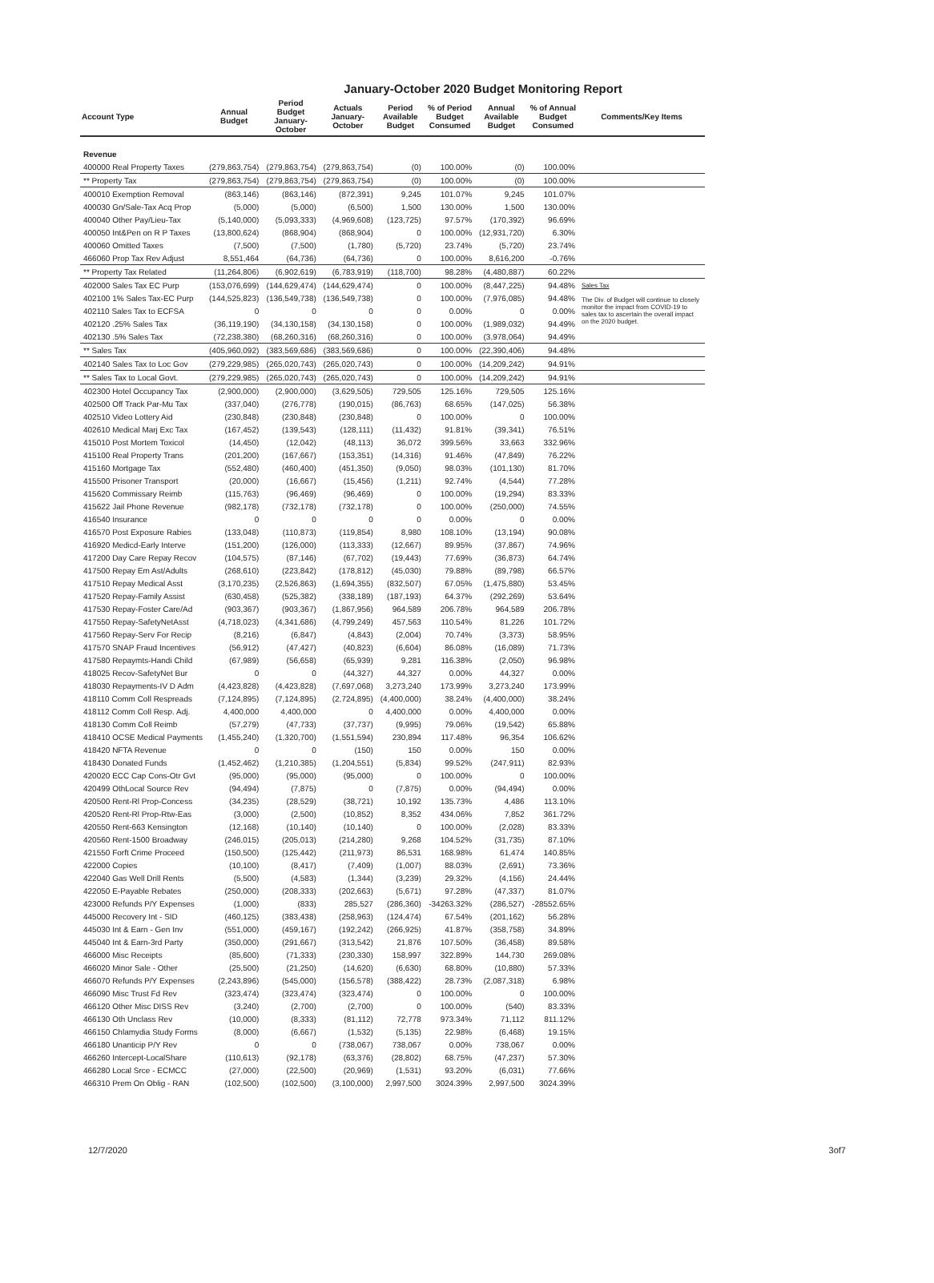January-October 2020 Budget Monitoring Report
| Account Type | Annual Budget | Period Budget January-October | Actuals January-October | Period Available Budget | % of Period Budget Consumed | Annual Available Budget | % of Annual Budget Consumed | Comments/Key Items |
| --- | --- | --- | --- | --- | --- | --- | --- | --- |
| Revenue | | | | | | | | |
| 400000 Real Property Taxes | (279,863,754) | (279,863,754) | (279,863,754) | (0) | 100.00% | (0) | 100.00% | |
| ** Property Tax | (279,863,754) | (279,863,754) | (279,863,754) | (0) | 100.00% | (0) | 100.00% | |
| 400010 Exemption Removal | (863,146) | (863,146) | (872,391) | 9,245 | 101.07% | 9,245 | 101.07% | |
| 400030 Gn/Sale-Tax Acq Prop | (5,000) | (5,000) | (6,500) | 1,500 | 130.00% | 1,500 | 130.00% | |
| 400040 Other Pay/Lieu-Tax | (5,140,000) | (5,093,333) | (4,969,608) | (123,725) | 97.57% | (170,392) | 96.69% | |
| 400050 Int&Pen on R P Taxes | (13,800,624) | (868,904) | (868,904) | 0 | 100.00% | (12,931,720) | 6.30% | |
| 400060 Omitted Taxes | (7,500) | (7,500) | (1,780) | (5,720) | 23.74% | (5,720) | 23.74% | |
| 466060 Prop Tax Rev Adjust | 8,551,464 | (64,736) | (64,736) | 0 | 100.00% | 8,616,200 | -0.76% | |
| ** Property Tax Related | (11,264,806) | (6,902,619) | (6,783,919) | (118,700) | 98.28% | (4,480,887) | 60.22% | |
| 402000 Sales Tax EC Purp | (153,076,699) | (144,629,474) | (144,629,474) | 0 | 100.00% | (8,447,225) | 94.48% | Sales Tax |
| 402100 1% Sales Tax-EC Purp | (144,525,823) | (136,549,738) | (136,549,738) | 0 | 100.00% | (7,976,085) | 94.48% | The Div. of Budget will continue to closely monitor the impact from COVID-19 to sales tax to ascertain the overall impact on the 2020 budget. |
| 402110 Sales Tax to ECFSA | 0 | 0 | 0 | 0 | 0.00% | 0 | 0.00% | |
| 402120 .25% Sales Tax | (36,119,190) | (34,130,158) | (34,130,158) | 0 | 100.00% | (1,989,032) | 94.49% | |
| 402130 .5% Sales Tax | (72,238,380) | (68,260,316) | (68,260,316) | 0 | 100.00% | (3,978,064) | 94.49% | |
| ** Sales Tax | (405,960,092) | (383,569,686) | (383,569,686) | 0 | 100.00% | (22,390,406) | 94.48% | |
| 402140 Sales Tax to Loc Gov | (279,229,985) | (265,020,743) | (265,020,743) | 0 | 100.00% | (14,209,242) | 94.91% | |
| ** Sales Tax to Local Govt. | (279,229,985) | (265,020,743) | (265,020,743) | 0 | 100.00% | (14,209,242) | 94.91% | |
| 402300 Hotel Occupancy Tax | (2,900,000) | (2,900,000) | (3,629,505) | 729,505 | 125.16% | 729,505 | 125.16% | |
| 402500 Off Track Par-Mu Tax | (337,040) | (276,778) | (190,015) | (86,763) | 68.65% | (147,025) | 56.38% | |
| 402510 Video Lottery Aid | (230,848) | (230,848) | (230,848) | 0 | 100.00% | 0 | 100.00% | |
| 402610 Medical Marj Exc Tax | (167,452) | (139,543) | (128,111) | (11,432) | 91.81% | (39,341) | 76.51% | |
| 415010 Post Mortem Toxicol | (14,450) | (12,042) | (48,113) | 36,072 | 399.56% | 33,663 | 332.96% | |
| 415100 Real Property Trans | (201,200) | (167,667) | (153,351) | (14,316) | 91.46% | (47,849) | 76.22% | |
| 415160 Mortgage Tax | (552,480) | (460,400) | (451,350) | (9,050) | 98.03% | (101,130) | 81.70% | |
| 415500 Prisoner Transport | (20,000) | (16,667) | (15,456) | (1,211) | 92.74% | (4,544) | 77.28% | |
| 415620 Commissary Reimb | (115,763) | (96,469) | (96,469) | 0 | 100.00% | (19,294) | 83.33% | |
| 415622 Jail Phone Revenue | (982,178) | (732,178) | (732,178) | 0 | 100.00% | (250,000) | 74.55% | |
| 416540 Insurance | 0 | 0 | 0 | 0 | 0.00% | 0 | 0.00% | |
| 416570 Post Exposure Rabies | (133,048) | (110,873) | (119,854) | 8,980 | 108.10% | (13,194) | 90.08% | |
| 416920 Medicd-Early Interve | (151,200) | (126,000) | (113,333) | (12,667) | 89.95% | (37,867) | 74.96% | |
| 417200 Day Care Repay Recov | (104,575) | (87,146) | (67,702) | (19,443) | 77.69% | (36,873) | 64.74% | |
| 417500 Repay Em Ast/Adults | (268,610) | (223,842) | (178,812) | (45,030) | 79.88% | (89,798) | 66.57% | |
| 417510 Repay Medical Asst | (3,170,235) | (2,526,863) | (1,694,355) | (832,507) | 67.05% | (1,475,880) | 53.45% | |
| 417520 Repay-Family Assist | (630,458) | (525,382) | (338,189) | (187,193) | 64.37% | (292,269) | 53.64% | |
| 417530 Repay-Foster Care/Ad | (903,367) | (903,367) | (1,867,956) | 964,589 | 206.78% | 964,589 | 206.78% | |
| 417550 Repay-SafetyNetAsst | (4,718,023) | (4,341,686) | (4,799,249) | 457,563 | 110.54% | 81,226 | 101.72% | |
| 417560 Repay-Serv For Recip | (8,216) | (6,847) | (4,843) | (2,004) | 70.74% | (3,373) | 58.95% | |
| 417570 SNAP Fraud Incentives | (56,912) | (47,427) | (40,823) | (6,604) | 86.08% | (16,089) | 71.73% | |
| 417580 Repaymts-Handi Child | (67,989) | (56,658) | (65,939) | 9,281 | 116.38% | (2,050) | 96.98% | |
| 418025 Recov-SafetyNet Bur | 0 | 0 | (44,327) | 44,327 | 0.00% | 44,327 | 0.00% | |
| 418030 Repayments-IV D Adm | (4,423,828) | (4,423,828) | (7,697,068) | 3,273,240 | 173.99% | 3,273,240 | 173.99% | |
| 418110 Comm Coll Respreads | (7,124,895) | (7,124,895) | (2,724,895) | (4,400,000) | 38.24% | (4,400,000) | 38.24% | |
| 418112 Comm Coll Resp. Adj. | 4,400,000 | 4,400,000 | 0 | 4,400,000 | 0.00% | 4,400,000 | 0.00% | |
| 418130 Comm Coll Reimb | (57,279) | (47,733) | (37,737) | (9,995) | 79.06% | (19,542) | 65.88% | |
| 418410 OCSE Medical Payments | (1,455,240) | (1,320,700) | (1,551,594) | 230,894 | 117.48% | 96,354 | 106.62% | |
| 418420 NFTA Revenue | 0 | 0 | (150) | 150 | 0.00% | 150 | 0.00% | |
| 418430 Donated Funds | (1,452,462) | (1,210,385) | (1,204,551) | (5,834) | 99.52% | (247,911) | 82.93% | |
| 420020 ECC Cap Cons-Otr Gvt | (95,000) | (95,000) | (95,000) | 0 | 100.00% | 0 | 100.00% | |
| 420499 OthLocal Source Rev | (94,494) | (7,875) | 0 | (7,875) | 0.00% | (94,494) | 0.00% | |
| 420500 Rent-Rl Prop-Concess | (34,235) | (28,529) | (38,721) | 10,192 | 135.73% | 4,486 | 113.10% | |
| 420520 Rent-Rl Prop-Rtw-Eas | (3,000) | (2,500) | (10,852) | 8,352 | 434.06% | 7,852 | 361.72% | |
| 420550 Rent-663 Kensington | (12,168) | (10,140) | (10,140) | 0 | 100.00% | (2,028) | 83.33% | |
| 420560 Rent-1500 Broadway | (246,015) | (205,013) | (214,280) | 9,268 | 104.52% | (31,735) | 87.10% | |
| 421550 Forft Crime Proceed | (150,500) | (125,442) | (211,973) | 86,531 | 168.98% | 61,474 | 140.85% | |
| 422000 Copies | (10,100) | (8,417) | (7,409) | (1,007) | 88.03% | (2,691) | 73.36% | |
| 422040 Gas Well Drill Rents | (5,500) | (4,583) | (1,344) | (3,239) | 29.32% | (4,156) | 24.44% | |
| 422050 E-Payable Rebates | (250,000) | (208,333) | (202,663) | (5,671) | 97.28% | (47,337) | 81.07% | |
| 423000 Refunds P/Y Expenses | (1,000) | (833) | 285,527 | (286,360) | -34263.32% | (286,527) | -28552.65% | |
| 445000 Recovery Int - SID | (460,125) | (383,438) | (258,963) | (124,474) | 67.54% | (201,162) | 56.28% | |
| 445030 Int & Earn - Gen Inv | (551,000) | (459,167) | (192,242) | (266,925) | 41.87% | (358,758) | 34.89% | |
| 445040 Int & Earn-3rd Party | (350,000) | (291,667) | (313,542) | 21,876 | 107.50% | (36,458) | 89.58% | |
| 466000 Misc Receipts | (85,600) | (71,333) | (230,330) | 158,997 | 322.89% | 144,730 | 269.08% | |
| 466020 Minor Sale - Other | (25,500) | (21,250) | (14,620) | (6,630) | 68.80% | (10,880) | 57.33% | |
| 466070 Refunds P/Y Expenses | (2,243,896) | (545,000) | (156,578) | (388,422) | 28.73% | (2,087,318) | 6.98% | |
| 466090 Misc Trust Fd Rev | (323,474) | (323,474) | (323,474) | 0 | 100.00% | 0 | 100.00% | |
| 466120 Other Misc DISS Rev | (3,240) | (2,700) | (2,700) | 0 | 100.00% | (540) | 83.33% | |
| 466130 Oth Unclass Rev | (10,000) | (8,333) | (81,112) | 72,778 | 973.34% | 71,112 | 811.12% | |
| 466150 Chlamydia Study Forms | (8,000) | (6,667) | (1,532) | (5,135) | 22.98% | (6,468) | 19.15% | |
| 466180 Unanticip P/Y Rev | 0 | 0 | (738,067) | 738,067 | 0.00% | 738,067 | 0.00% | |
| 466260 Intercept-LocalShare | (110,613) | (92,178) | (63,376) | (28,802) | 68.75% | (47,237) | 57.30% | |
| 466280 Local Srce - ECMCC | (27,000) | (22,500) | (20,969) | (1,531) | 93.20% | (6,031) | 77.66% | |
| 466310 Prem On Oblig - RAN | (102,500) | (102,500) | (3,100,000) | 2,997,500 | 3024.39% | 2,997,500 | 3024.39% | |
12/7/2020 3of7